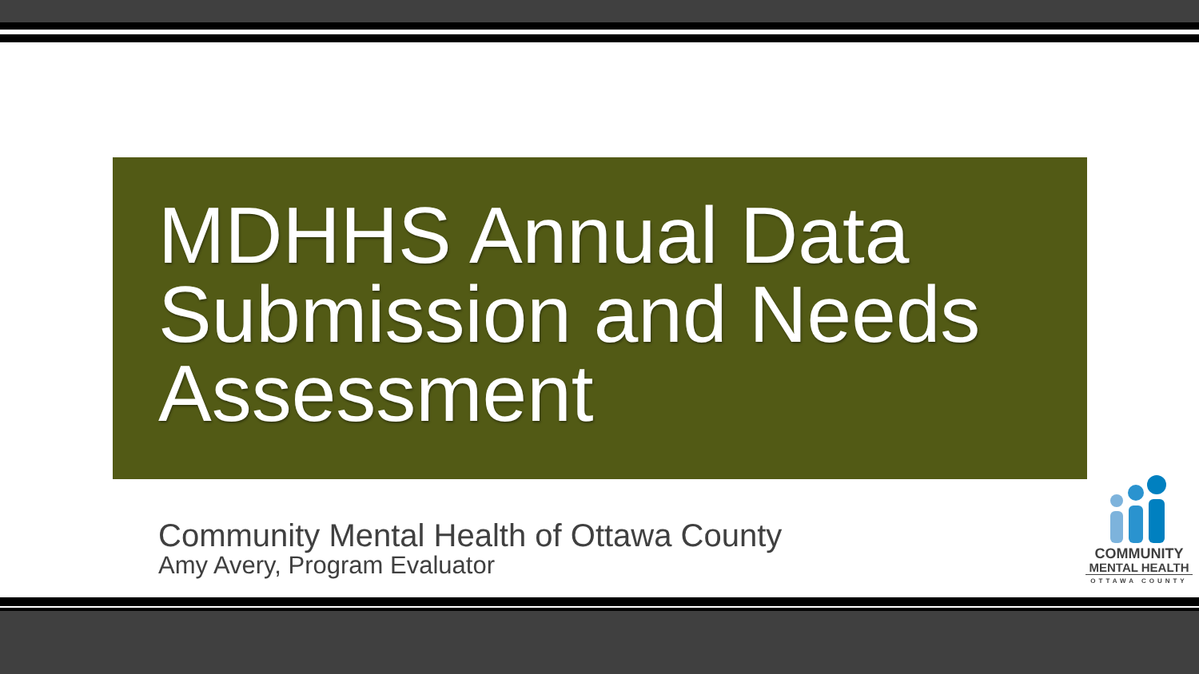MDHHS Annual Data Submission and Needs Assessment
Community Mental Health of Ottawa County
Amy Avery, Program Evaluator
COMMUNITY
MENTAL HEALTH
OTTAWA COUNTY